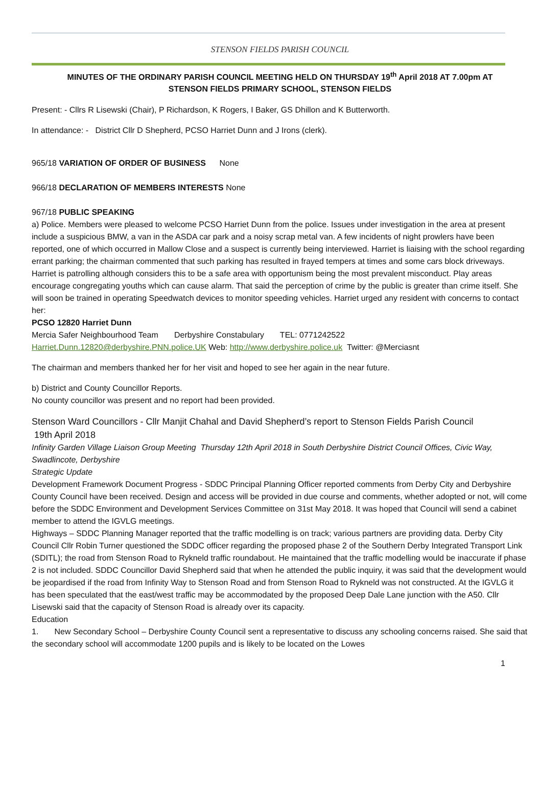STENSON FIELDS PARISH COUNCIL
MINUTES OF THE ORDINARY PARISH COUNCIL MEETING HELD ON THURSDAY 19<sup>th</sup> April 2018 AT 7.00pm AT STENSON FIELDS PRIMARY SCHOOL, STENSON FIELDS
Present: - Cllrs R Lisewski (Chair), P Richardson, K Rogers, I Baker, GS Dhillon and K Butterworth.
In attendance: - District Cllr D Shepherd, PCSO Harriet Dunn and J Irons (clerk).
965/18 VARIATION OF ORDER OF BUSINESS None
966/18 DECLARATION OF MEMBERS INTERESTS None
967/18 PUBLIC SPEAKING
a) Police. Members were pleased to welcome PCSO Harriet Dunn from the police. Issues under investigation in the area at present include a suspicious BMW, a van in the ASDA car park and a noisy scrap metal van. A few incidents of night prowlers have been reported, one of which occurred in Mallow Close and a suspect is currently being interviewed. Harriet is liaising with the school regarding errant parking; the chairman commented that such parking has resulted in frayed tempers at times and some cars block driveways. Harriet is patrolling although considers this to be a safe area with opportunism being the most prevalent misconduct. Play areas encourage congregating youths which can cause alarm. That said the perception of crime by the public is greater than crime itself. She will soon be trained in operating Speedwatch devices to monitor speeding vehicles. Harriet urged any resident with concerns to contact her:
PCSO 12820 Harriet Dunn
Mercia Safer Neighbourhood Team Derbyshire Constabulary TEL: 0771242522
Harriet.Dunn.12820@derbyshire.PNN.police.UK Web: http://www.derbyshire.police.uk Twitter: @Merciasnt
The chairman and members thanked her for her visit and hoped to see her again in the near future.
b) District and County Councillor Reports.
No county councillor was present and no report had been provided.
Stenson Ward Councillors - Cllr Manjit Chahal and David Shepherd’s report to Stenson Fields Parish Council
19th April 2018
Infinity Garden Village Liaison Group Meeting Thursday 12th April 2018 in South Derbyshire District Council Offices, Civic Way, Swadlincote, Derbyshire
Strategic Update
Development Framework Document Progress - SDDC Principal Planning Officer reported comments from Derby City and Derbyshire County Council have been received. Design and access will be provided in due course and comments, whether adopted or not, will come before the SDDC Environment and Development Services Committee on 31st May 2018. It was hoped that Council will send a cabinet member to attend the IGVLG meetings.
Highways – SDDC Planning Manager reported that the traffic modelling is on track; various partners are providing data. Derby City Council Cllr Robin Turner questioned the SDDC officer regarding the proposed phase 2 of the Southern Derby Integrated Transport Link (SDITL); the road from Stenson Road to Rykneld traffic roundabout. He maintained that the traffic modelling would be inaccurate if phase 2 is not included. SDDC Councillor David Shepherd said that when he attended the public inquiry, it was said that the development would be jeopardised if the road from Infinity Way to Stenson Road and from Stenson Road to Rykneld was not constructed. At the IGVLG it has been speculated that the east/west traffic may be accommodated by the proposed Deep Dale Lane junction with the A50. Cllr Lisewski said that the capacity of Stenson Road is already over its capacity.
Education
1. New Secondary School – Derbyshire County Council sent a representative to discuss any schooling concerns raised. She said that the secondary school will accommodate 1200 pupils and is likely to be located on the Lowes
1